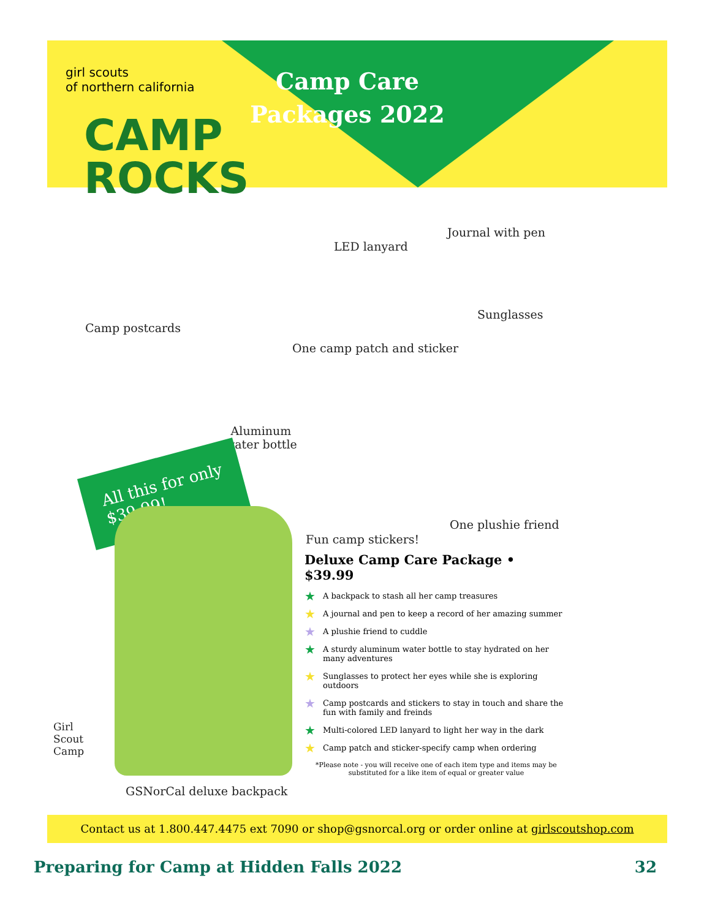Camp Care Packages 2022
girl scouts
of northern california
CAMP
ROCKS
LED lanyard
Journal with pen
Camp postcards
Sunglasses
One camp patch and sticker
Aluminum
water bottle
All this for only
$39.99!
One plushie friend
Fun camp stickers!
GSNorCal deluxe backpack
Girl
Scout
Camp
Deluxe Camp Care Package • $39.99
★ A backpack to stash all her camp treasures
★ A journal and pen to keep a record of her amazing summer
★ A plushie friend to cuddle
★ A sturdy aluminum water bottle to stay hydrated on her many adventures
★ Sunglasses to protect her eyes while she is exploring outdoors
★ Camp postcards and stickers to stay in touch and share the fun with family and freinds
★ Multi-colored LED lanyard to light her way in the dark
★ Camp patch and sticker-specify camp when ordering
*Please note - you will receive one of each item type and items may be substituted for a like item of equal or greater value
Contact us at 1.800.447.4475 ext 7090 or shop@gsnorcal.org or order online at girlscoutshop.com
Preparing for Camp at Hidden Falls 2022 32